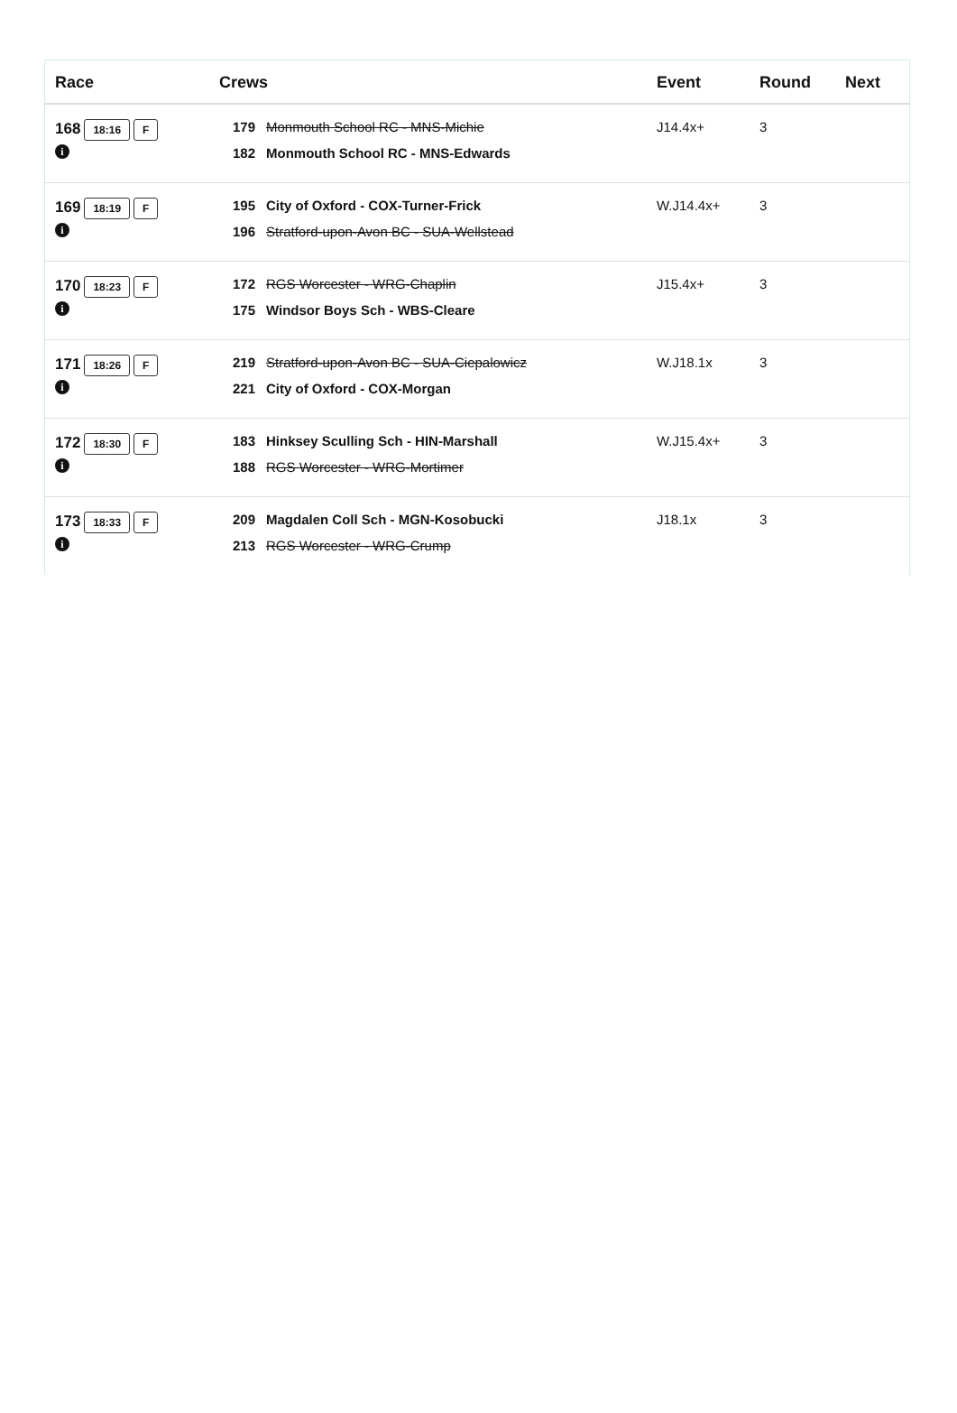| Race | Crews | Event | Round | Next |
| --- | --- | --- | --- | --- |
| 168 18:16 F i | 179 Monmouth School RC - MNS-Michie 182 Monmouth School RC - MNS-Edwards | J14.4x+ | 3 | |
| 169 18:19 F i | 195 City of Oxford - COX-Turner-Frick 196 Stratford-upon-Avon BC - SUA-Wellstead | W.J14.4x+ | 3 | |
| 170 18:23 F i | 172 RGS Worcester - WRG-Chaplin 175 Windsor Boys Sch - WBS-Cleare | J15.4x+ | 3 | |
| 171 18:26 F i | 219 Stratford-upon-Avon BC - SUA-Ciepalowicz 221 City of Oxford - COX-Morgan | W.J18.1x | 3 | |
| 172 18:30 F i | 183 Hinksey Sculling Sch - HIN-Marshall 188 RGS Worcester - WRG-Mortimer | W.J15.4x+ | 3 | |
| 173 18:33 F i | 209 Magdalen Coll Sch - MGN-Kosobucki 213 RGS Worcester - WRG-Crump | J18.1x | 3 | |